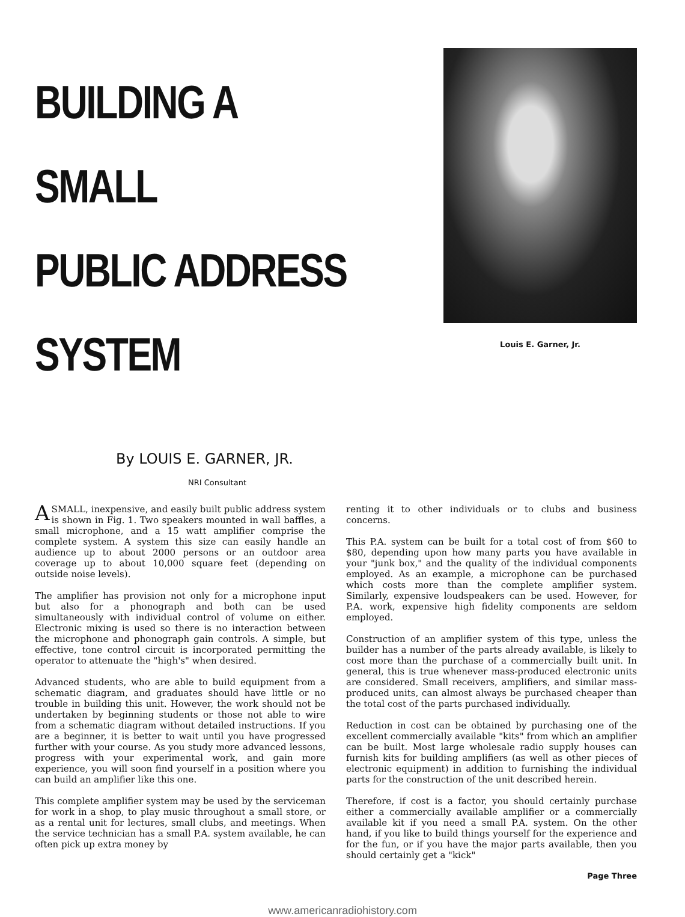BUILDING A SMALL
PUBLIC ADDRESS SYSTEM
By LOUIS E. GARNER, JR.
NRI Consultant
Louis E. Garner, Jr.
ASMALL, inexpensive, and easily built public address system is shown in Fig. 1. Two speakers mounted in wall baffles, a small microphone, and a 15 watt amplifier comprise the complete system. A system this size can easily handle an audience up to about 2000 persons or an outdoor area coverage up to about 10,000 square feet (depending on outside noise levels).
The amplifier has provision not only for a microphone input but also for a phonograph and both can be used simultaneously with individual control of volume on either. Electronic mixing is used so there is no interaction between the microphone and phonograph gain controls. A simple, but effective, tone control circuit is incorporated permitting the operator to attenuate the "high's" when desired.
Advanced students, who are able to build equipment from a schematic diagram, and graduates should have little or no trouble in building this unit. However, the work should not be undertaken by beginning students or those not able to wire from a schematic diagram without detailed instructions. If you are a beginner, it is better to wait until you have progressed further with your course. As you study more advanced lessons, progress with your experimental work, and gain more experience, you will soon find yourself in a position where you can build an amplifier like this one.
This complete amplifier system may be used by the serviceman for work in a shop, to play music throughout a small store, or as a rental unit for lectures, small clubs, and meetings. When the service technician has a small P.A. system available, he can often pick up extra money by
renting it to other individuals or to clubs and business concerns.
This P.A. system can be built for a total cost of from $60 to $80, depending upon how many parts you have available in your "junk box," and the quality of the individual components employed. As an example, a microphone can be purchased which costs more than the complete amplifier system. Similarly, expensive loudspeakers can be used. However, for P.A. work, expensive high fidelity components are seldom employed.
Construction of an amplifier system of this type, unless the builder has a number of the parts already available, is likely to cost more than the purchase of a commercially built unit. In general, this is true whenever mass-produced electronic units are considered. Small receivers, amplifiers, and similar mass-produced units, can almost always be purchased cheaper than the total cost of the parts purchased individually.
Reduction in cost can be obtained by purchasing one of the excellent commercially available "kits" from which an amplifier can be built. Most large wholesale radio supply houses can furnish kits for building amplifiers (as well as other pieces of electronic equipment) in addition to furnishing the individual parts for the construction of the unit described herein.
Therefore, if cost is a factor, you should certainly purchase either a commercially available amplifier or a commercially available kit if you need a small P.A. system. On the other hand, if you like to build things yourself for the experience and for the fun, or if you have the major parts available, then you should certainly get a "kick"
Page Three
www.americanradiohistory.com